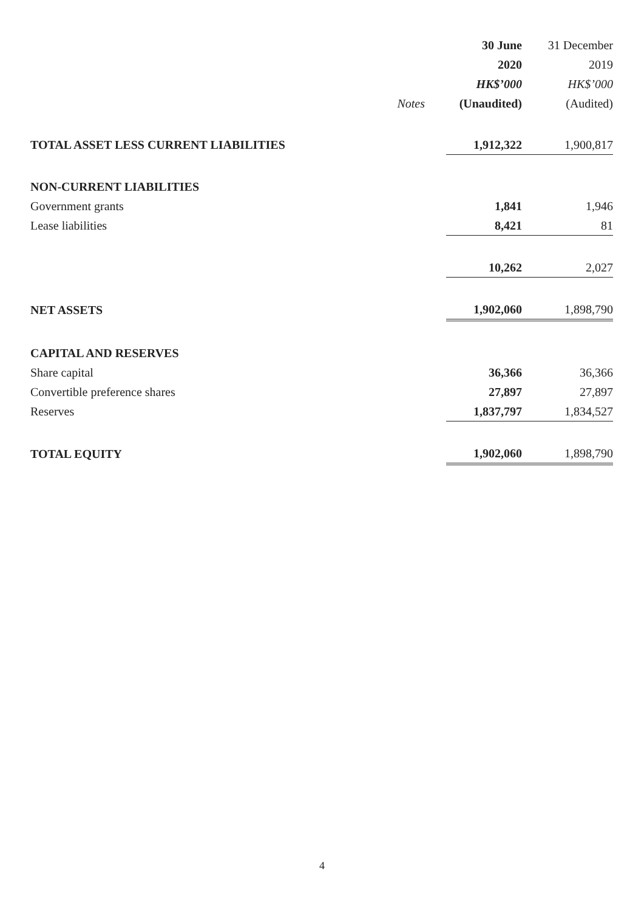| | | 30 June | 31 December |
| | | 2020 | 2019 |
| | | HK$’000 | HK$’000 |
| | Notes | (Unaudited) | (Audited) |
| TOTAL ASSET LESS CURRENT LIABILITIES | | 1,912,322 | 1,900,817 |
| NON-CURRENT LIABILITIES | | | |
| Government grants | | 1,841 | 1,946 |
| Lease liabilities | | 8,421 | 81 |
| | | 10,262 | 2,027 |
| NET ASSETS | | 1,902,060 | 1,898,790 |
| CAPITAL AND RESERVES | | | |
| Share capital | | 36,366 | 36,366 |
| Convertible preference shares | | 27,897 | 27,897 |
| Reserves | | 1,837,797 | 1,834,527 |
| TOTAL EQUITY | | 1,902,060 | 1,898,790 |
4